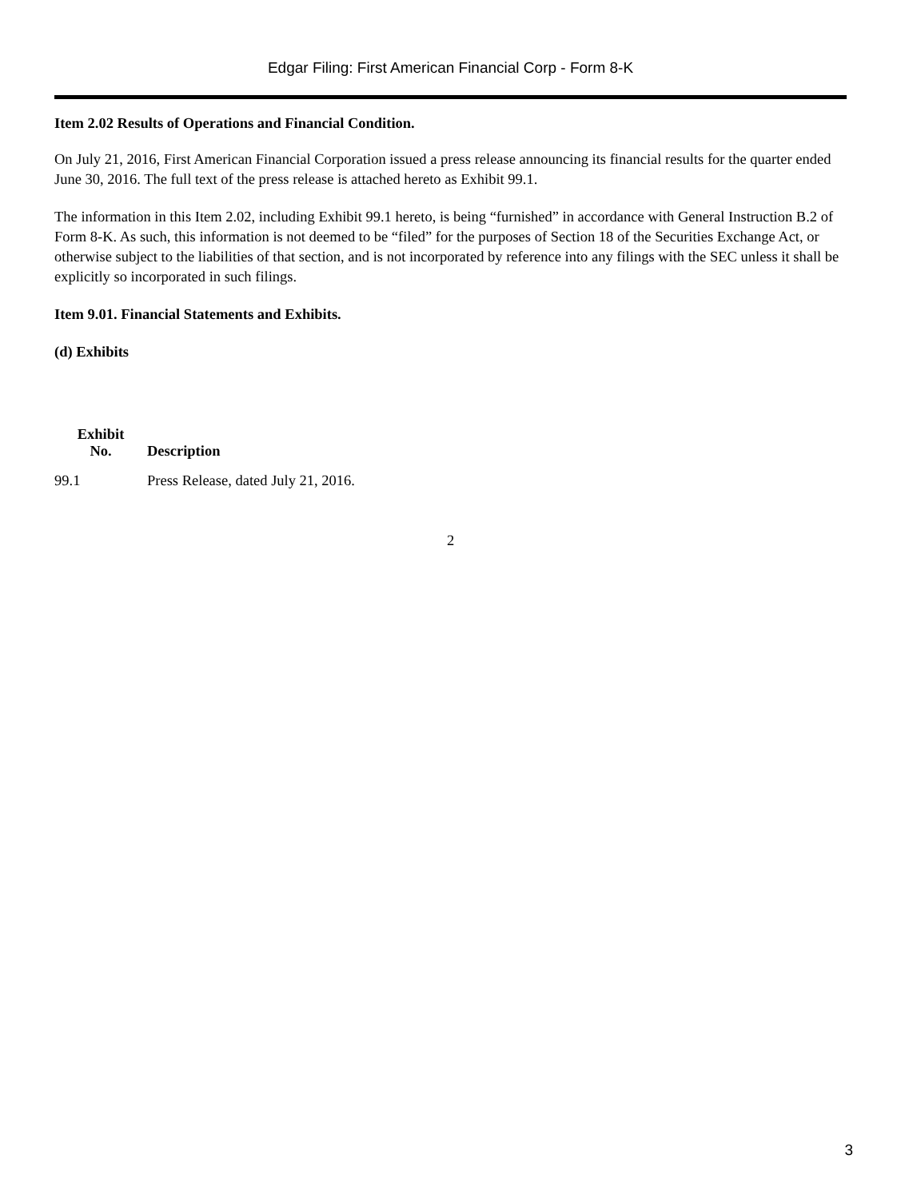Edgar Filing: First American Financial Corp - Form 8-K
Item 2.02 Results of Operations and Financial Condition.
On July 21, 2016, First American Financial Corporation issued a press release announcing its financial results for the quarter ended June 30, 2016. The full text of the press release is attached hereto as Exhibit 99.1.
The information in this Item 2.02, including Exhibit 99.1 hereto, is being “furnished” in accordance with General Instruction B.2 of Form 8-K. As such, this information is not deemed to be “filed” for the purposes of Section 18 of the Securities Exchange Act, or otherwise subject to the liabilities of that section, and is not incorporated by reference into any filings with the SEC unless it shall be explicitly so incorporated in such filings.
Item 9.01. Financial Statements and Exhibits.
(d) Exhibits
| Exhibit No. | Description |
| --- | --- |
| 99.1 | Press Release, dated July 21, 2016. |
2
3